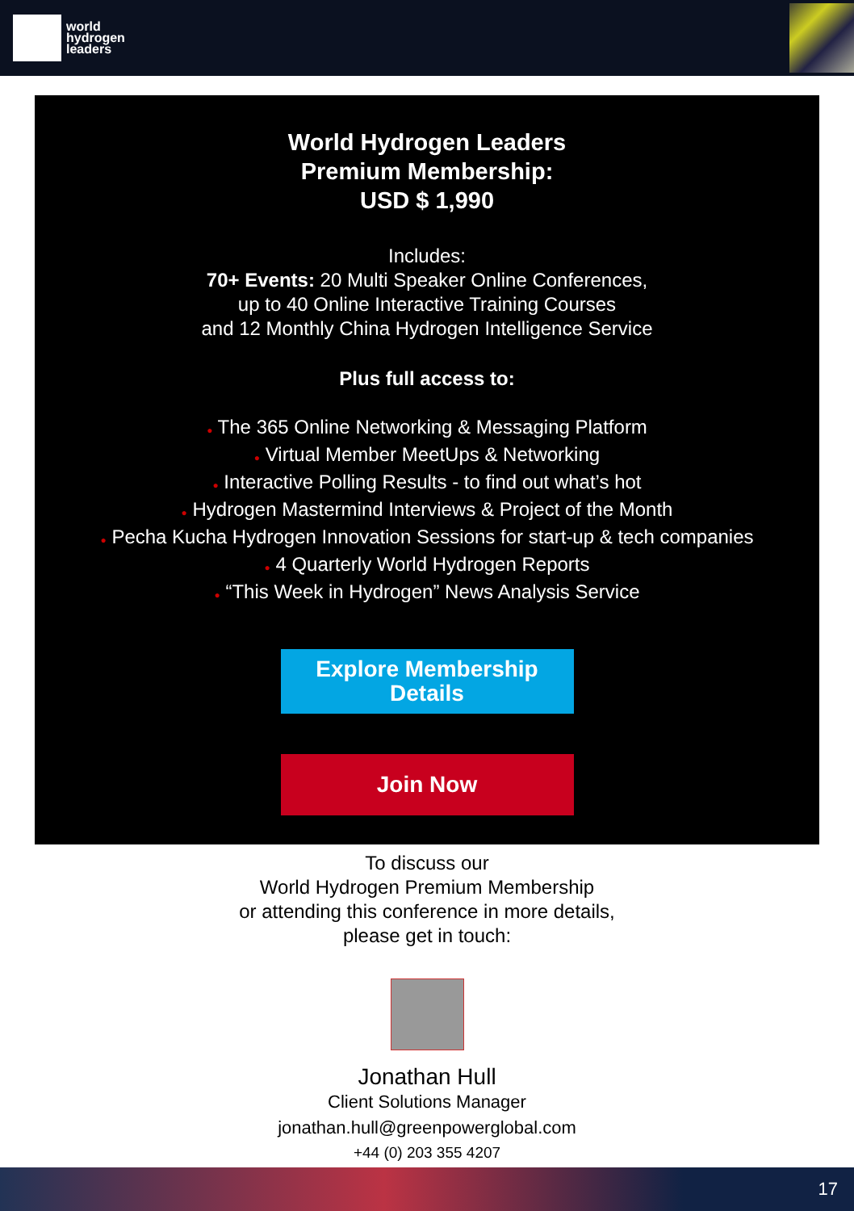world
hydrogen
leaders
World Hydrogen Leaders
Premium Membership:
USD $ 1,990
Includes:
70+ Events: 20 Multi Speaker Online Conferences,
up to 40 Online Interactive Training Courses
and 12 Monthly China Hydrogen Intelligence Service
Plus full access to:
● The 365 Online Networking & Messaging Platform
● Virtual Member MeetUps & Networking
● Interactive Polling Results - to find out what’s hot
● Hydrogen Mastermind Interviews & Project of the Month
● Pecha Kucha Hydrogen Innovation Sessions for start-up & tech companies
● 4 Quarterly World Hydrogen Reports
● “This Week in Hydrogen” News Analysis Service
Explore Membership
Details
Join Now
To discuss our
World Hydrogen Premium Membership
or attending this conference in more details,
please get in touch:
Jonathan Hull
Client Solutions Manager
jonathan.hull@greenpowerglobal.com
+44 (0) 203 355 4207
17